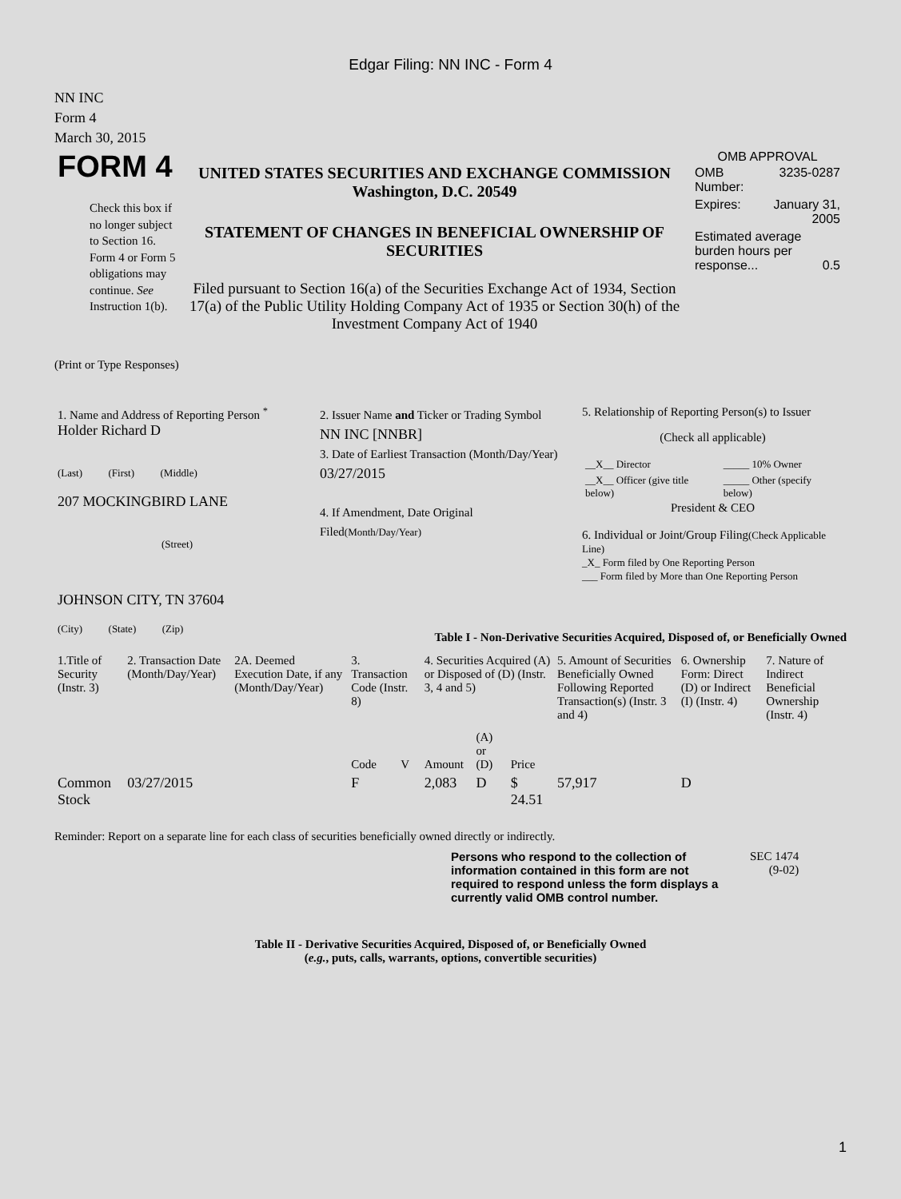Edgar Filing: NN INC - Form 4
NN INC
Form 4
March 30, 2015
| FORM 4 Check this box if no longer subject to Section 16. Form 4 or Form 5 obligations may continue. See Instruction 1(b). | UNITED STATES SECURITIES AND EXCHANGE COMMISSION Washington, D.C. 20549 STATEMENT OF CHANGES IN BENEFICIAL OWNERSHIP OF SECURITIES Filed pursuant to Section 16(a) of the Securities Exchange Act of 1934, Section 17(a) of the Public Utility Holding Company Act of 1935 or Section 30(h) of the Investment Company Act of 1940 | OMB APPROVAL / OMB Number: / 3235-0287 / / Expires: / January 31, 2005 / / Estimated average burden hours per response... 0.5 / / |
(Print or Type Responses)
| 1. Name and Address of Reporting Person <sup>*</sup> Holder Richard D (Last) (First) (Middle) 207 MOCKINGBIRD LANE (Street) JOHNSON CITY, TN 37604 (City) (State) (Zip) | 2. Issuer Name and Ticker or Trading Symbol NN INC [NNBR] 3. Date of Earliest Transaction (Month/Day/Year) 03/27/2015 4. If Amendment, Date Original Filed (Month/Day/Year) | 5. Relationship of Reporting Person(s) to Issuer (Check all applicable) / __X__ Director / _____ 10% Owner / / __X__ Officer (give title below) / _____ Other (specify below) / President & CEO 6. Individual or Joint/Group Filing (Check Applicable Line) _X_ Form filed by One Reporting Person ___ Form filed by More than One Reporting Person |
Table I - Non-Derivative Securities Acquired, Disposed of, or Beneficially Owned
| 1.Title of Security (Instr. 3) | 2. Transaction Date (Month/Day/Year) | 2A. Deemed Execution Date, if any (Month/Day/Year) | 3. Transaction Code (Instr. 8) | | 4. Securities Acquired (A) or Disposed of (D) (Instr. 3, 4 and 5) | | | 5. Amount of Securities Beneficially Owned Following Reported Transaction(s) (Instr. 3 and 4) | 6. Ownership Form: Direct (D) or Indirect (I) (Instr. 4) | 7. Nature of Indirect Beneficial Ownership (Instr. 4) |
| --- | --- | --- | --- | --- | --- | --- | --- | --- | --- | --- |
| | | | Code | V | Amount | (A) or (D) | Price | | | |
| Common Stock | 03/27/2015 | | F | | 2,083 | D | $ 24.51 | 57,917 | D | |
Reminder: Report on a separate line for each class of securities beneficially owned directly or indirectly.
| Persons who respond to the collection of information contained in this form are not required to respond unless the form displays a currently valid OMB control number. | SEC 1474 (9-02) |
Table II - Derivative Securities Acquired, Disposed of, or Beneficially Owned
(e.g., puts, calls, warrants, options, convertible securities)
1